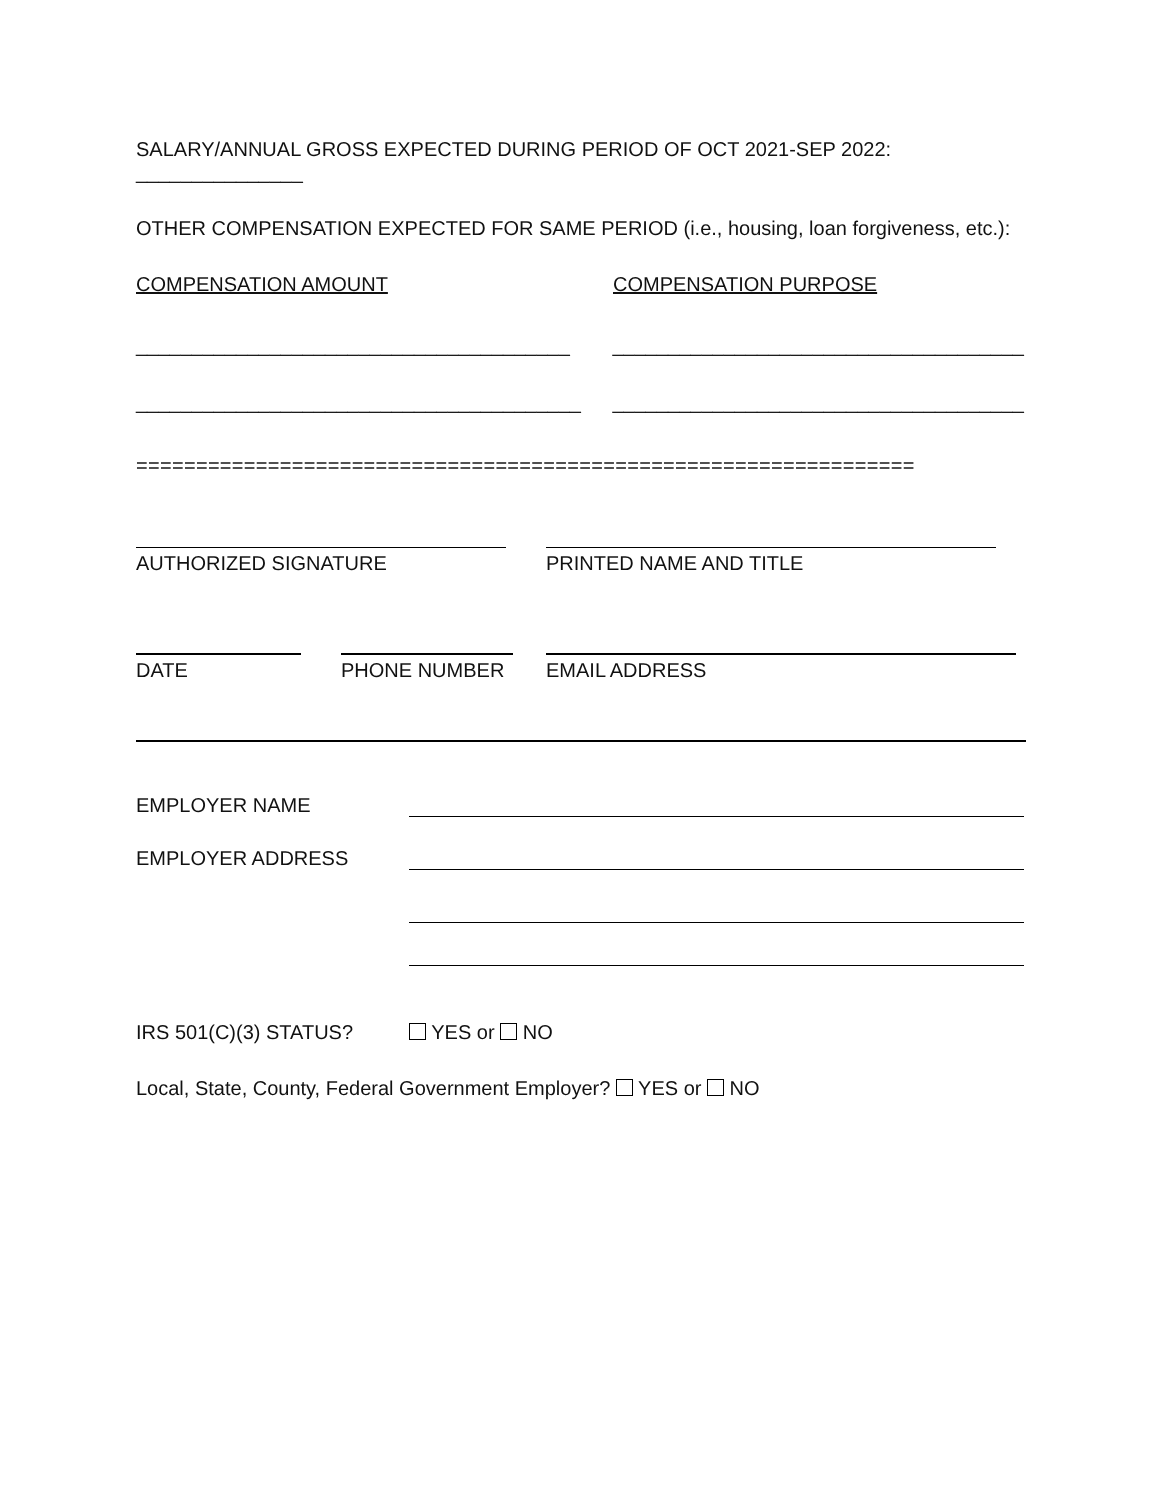SALARY/ANNUAL GROSS EXPECTED DURING PERIOD OF OCT 2021-SEP 2022: _______________
OTHER COMPENSATION EXPECTED FOR SAME PERIOD (i.e., housing, loan forgiveness, etc.):
COMPENSATION AMOUNT COMPENSATION PURPOSE
_______________________________________ _____________________________________
________________________________________ _____________________________________
=================================================================
AUTHORIZED SIGNATURE PRINTED NAME AND TITLE
DATE PHONE NUMBER EMAIL ADDRESS
EMPLOYER NAME
EMPLOYER ADDRESS
IRS 501(C)(3) STATUS? YES or NO
Local, State, County, Federal Government Employer? YES or NO